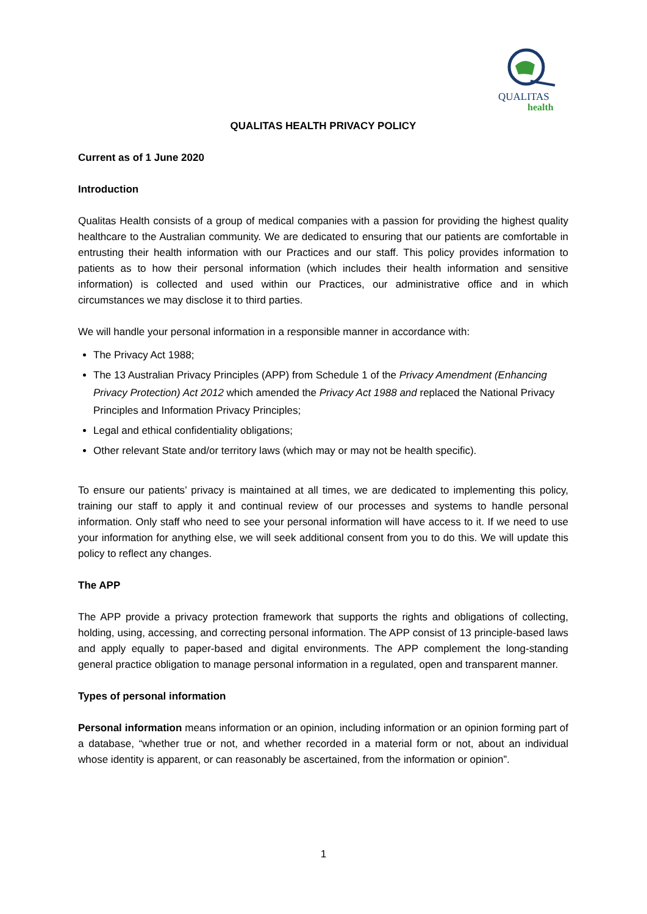QUALITAS
health
QUALITAS HEALTH PRIVACY POLICY
Current as of 1 June 2020
Introduction
Qualitas Health consists of a group of medical companies with a passion for providing the highest quality healthcare to the Australian community. We are dedicated to ensuring that our patients are comfortable in entrusting their health information with our Practices and our staff. This policy provides information to patients as to how their personal information (which includes their health information and sensitive information) is collected and used within our Practices, our administrative office and in which circumstances we may disclose it to third parties.
We will handle your personal information in a responsible manner in accordance with:
The Privacy Act 1988;
The 13 Australian Privacy Principles (APP) from Schedule 1 of the Privacy Amendment (Enhancing Privacy Protection) Act 2012 which amended the Privacy Act 1988 and replaced the National Privacy Principles and Information Privacy Principles;
Legal and ethical confidentiality obligations;
Other relevant State and/or territory laws (which may or may not be health specific).
To ensure our patients’ privacy is maintained at all times, we are dedicated to implementing this policy, training our staff to apply it and continual review of our processes and systems to handle personal information. Only staff who need to see your personal information will have access to it. If we need to use your information for anything else, we will seek additional consent from you to do this. We will update this policy to reflect any changes.
The APP
The APP provide a privacy protection framework that supports the rights and obligations of collecting, holding, using, accessing, and correcting personal information. The APP consist of 13 principle-based laws and apply equally to paper-based and digital environments. The APP complement the long-standing general practice obligation to manage personal information in a regulated, open and transparent manner.
Types of personal information
Personal information means information or an opinion, including information or an opinion forming part of a database, “whether true or not, and whether recorded in a material form or not, about an individual whose identity is apparent, or can reasonably be ascertained, from the information or opinion”.
1